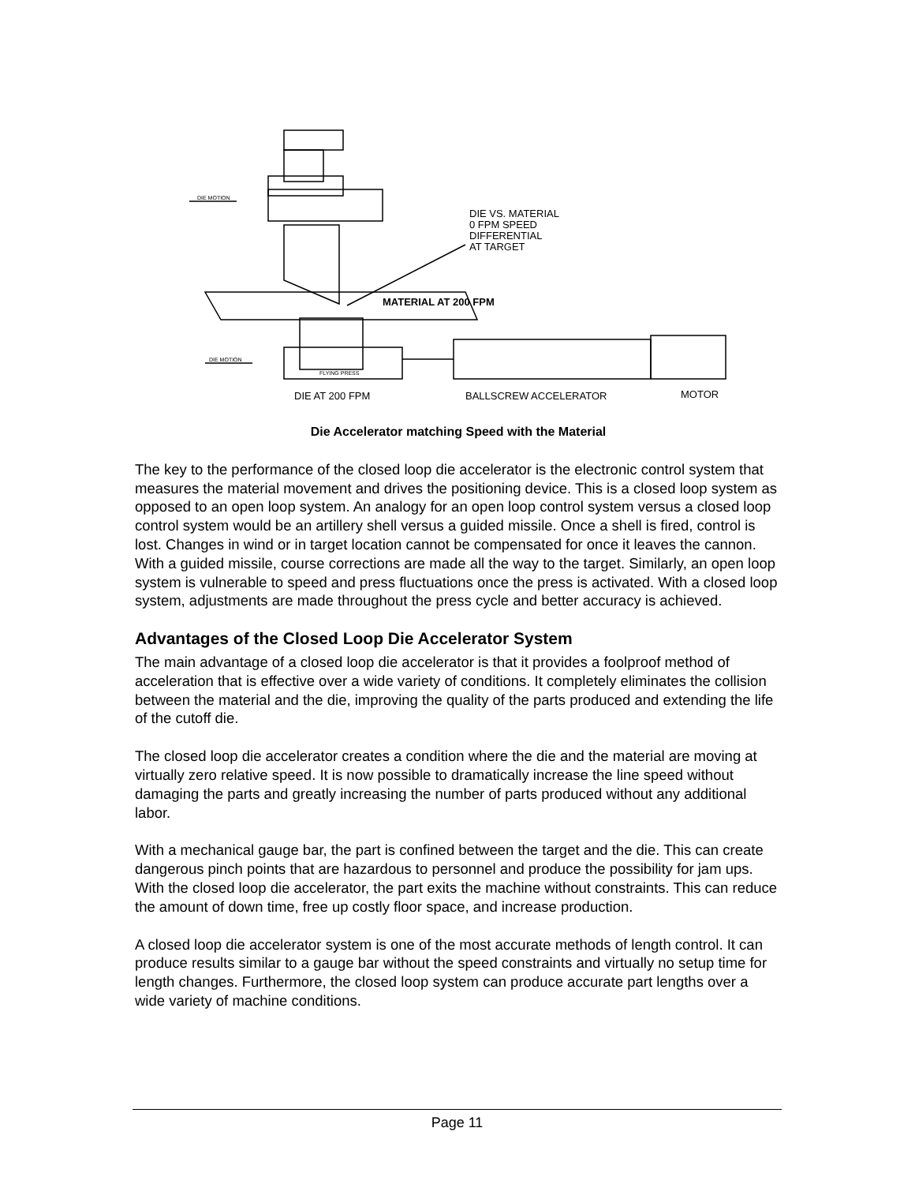DIE VS. MATERIAL
0 FPM SPEED
DIFFERENTIAL
AT TARGET
MATERIAL AT 200 FPM
DIE AT 200 FPM
BALLSCREW ACCELERATOR
MOTOR
DIE MOTION
DIE MOTION
FLYING PRESS
Die Accelerator matching Speed with the Material
The key to the performance of the closed loop die accelerator is the electronic control system that measures the material movement and drives the positioning device. This is a closed loop system as opposed to an open loop system. An analogy for an open loop control system versus a closed loop control system would be an artillery shell versus a guided missile. Once a shell is fired, control is lost. Changes in wind or in target location cannot be compensated for once it leaves the cannon. With a guided missile, course corrections are made all the way to the target. Similarly, an open loop system is vulnerable to speed and press fluctuations once the press is activated. With a closed loop system, adjustments are made throughout the press cycle and better accuracy is achieved.
Advantages of the Closed Loop Die Accelerator System
The main advantage of a closed loop die accelerator is that it provides a foolproof method of acceleration that is effective over a wide variety of conditions. It completely eliminates the collision between the material and the die, improving the quality of the parts produced and extending the life of the cutoff die.
The closed loop die accelerator creates a condition where the die and the material are moving at virtually zero relative speed. It is now possible to dramatically increase the line speed without damaging the parts and greatly increasing the number of parts produced without any additional labor.
With a mechanical gauge bar, the part is confined between the target and the die. This can create dangerous pinch points that are hazardous to personnel and produce the possibility for jam ups. With the closed loop die accelerator, the part exits the machine without constraints. This can reduce the amount of down time, free up costly floor space, and increase production.
A closed loop die accelerator system is one of the most accurate methods of length control. It can produce results similar to a gauge bar without the speed constraints and virtually no setup time for length changes. Furthermore, the closed loop system can produce accurate part lengths over a wide variety of machine conditions.
Page 11